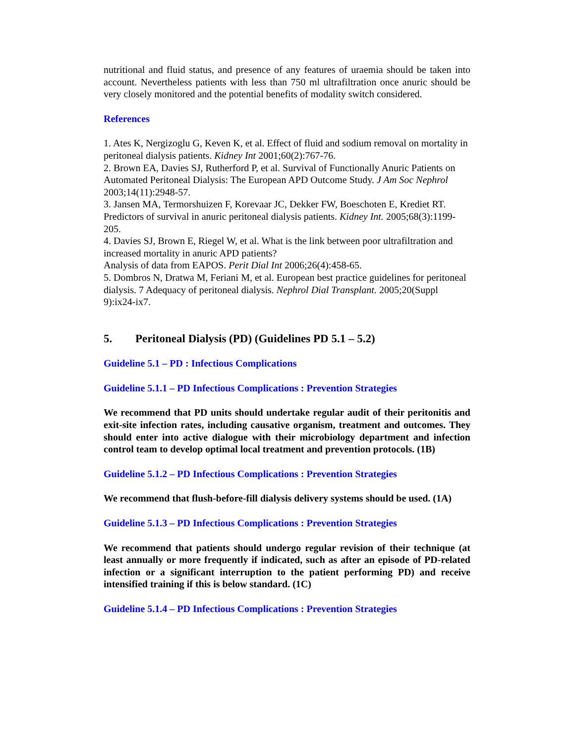nutritional and fluid status, and presence of any features of uraemia should be taken into account. Nevertheless patients with less than 750 ml ultrafiltration once anuric should be very closely monitored and the potential benefits of modality switch considered.
References
1. Ates K, Nergizoglu G, Keven K, et al. Effect of fluid and sodium removal on mortality in peritoneal dialysis patients. Kidney Int 2001;60(2):767-76.
2. Brown EA, Davies SJ, Rutherford P, et al. Survival of Functionally Anuric Patients on Automated Peritoneal Dialysis: The European APD Outcome Study. J Am Soc Nephrol 2003;14(11):2948-57.
3. Jansen MA, Termorshuizen F, Korevaar JC, Dekker FW, Boeschoten E, Krediet RT. Predictors of survival in anuric peritoneal dialysis patients. Kidney Int. 2005;68(3):1199-205.
4. Davies SJ, Brown E, Riegel W, et al. What is the link between poor ultrafiltration and increased mortality in anuric APD patients?
Analysis of data from EAPOS. Perit Dial Int 2006;26(4):458-65.
5. Dombros N, Dratwa M, Feriani M, et al. European best practice guidelines for peritoneal dialysis. 7 Adequacy of peritoneal dialysis. Nephrol Dial Transplant. 2005;20(Suppl 9):ix24-ix7.
5. Peritoneal Dialysis (PD) (Guidelines PD 5.1 – 5.2)
Guideline 5.1 – PD : Infectious Complications
Guideline 5.1.1 – PD Infectious Complications : Prevention Strategies
We recommend that PD units should undertake regular audit of their peritonitis and exit-site infection rates, including causative organism, treatment and outcomes. They should enter into active dialogue with their microbiology department and infection control team to develop optimal local treatment and prevention protocols. (1B)
Guideline 5.1.2 – PD Infectious Complications : Prevention Strategies
We recommend that flush-before-fill dialysis delivery systems should be used. (1A)
Guideline 5.1.3 – PD Infectious Complications : Prevention Strategies
We recommend that patients should undergo regular revision of their technique (at least annually or more frequently if indicated, such as after an episode of PD-related infection or a significant interruption to the patient performing PD) and receive intensified training if this is below standard. (1C)
Guideline 5.1.4 – PD Infectious Complications : Prevention Strategies